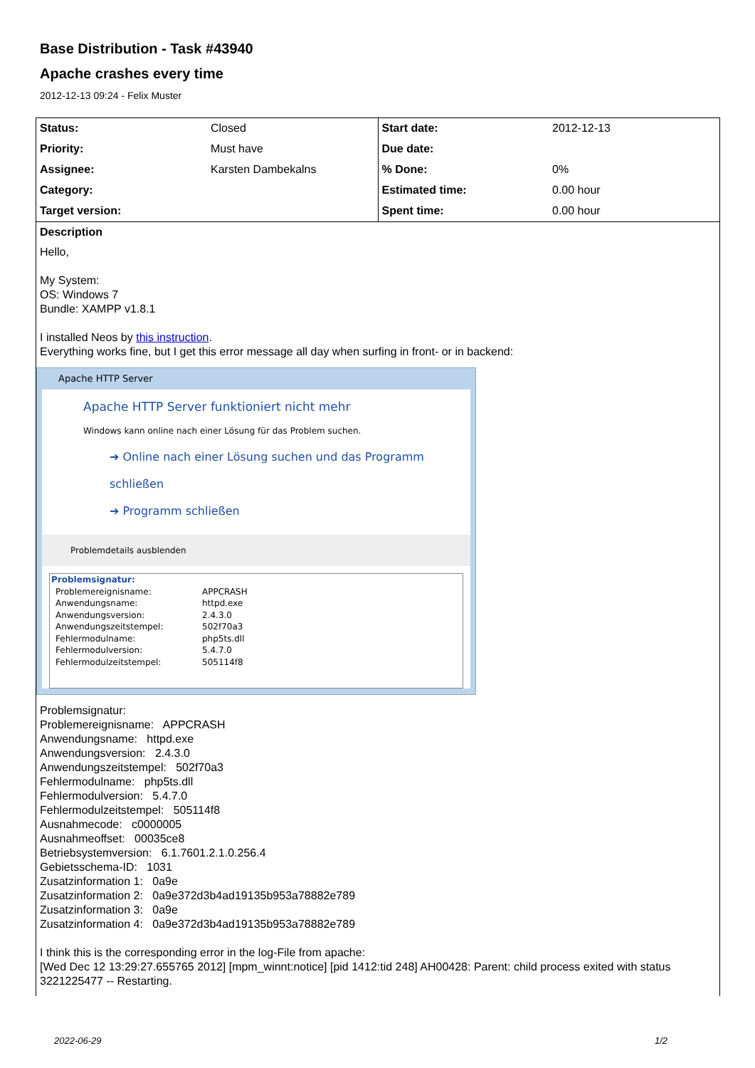Base Distribution - Task #43940
Apache crashes every time
2012-12-13 09:24 - Felix Muster
| Status: | Closed | Start date: | 2012-12-13 |
| Priority: | Must have | Due date: | |
| Assignee: | Karsten Dambekalns | % Done: | 0% |
| Category: | | Estimated time: | 0.00 hour |
| Target version: | | Spent time: | 0.00 hour |
Description
Hello,
My System:
OS: Windows 7
Bundle: XAMPP v1.8.1
I installed Neos by this instruction.
Everything works fine, but I get this error message all day when surfing in front- or in backend:
Apache HTTP Server
Apache HTTP Server funktioniert nicht mehr
Windows kann online nach einer Lösung für das Problem suchen.
➔ Online nach einer Lösung suchen und das Programm schließen
➔ Programm schließen
Problemdetails ausblenden
| Problemsignatur: | |
| Problemereignisname: | APPCRASH |
| Anwendungsname: | httpd.exe |
| Anwendungsversion: | 2.4.3.0 |
| Anwendungszeitstempel: | 502f70a3 |
| Fehlermodulname: | php5ts.dll |
| Fehlermodulversion: | 5.4.7.0 |
| Fehlermodulzeitstempel: | 505114f8 |
Problemsignatur:
Problemereignisname: APPCRASH
Anwendungsname: httpd.exe
Anwendungsversion: 2.4.3.0
Anwendungszeitstempel: 502f70a3
Fehlermodulname: php5ts.dll
Fehlermodulversion: 5.4.7.0
Fehlermodulzeitstempel: 505114f8
Ausnahmecode: c0000005
Ausnahmeoffset: 00035ce8
Betriebsystemversion: 6.1.7601.2.1.0.256.4
Gebietsschema-ID: 1031
Zusatzinformation 1: 0a9e
Zusatzinformation 2: 0a9e372d3b4ad19135b953a78882e789
Zusatzinformation 3: 0a9e
Zusatzinformation 4: 0a9e372d3b4ad19135b953a78882e789
I think this is the corresponding error in the log-File from apache:
[Wed Dec 12 13:29:27.655765 2012] [mpm_winnt:notice] [pid 1412:tid 248] AH00428: Parent: child process exited with status 3221225477 -- Restarting.
2022-06-29 1/2